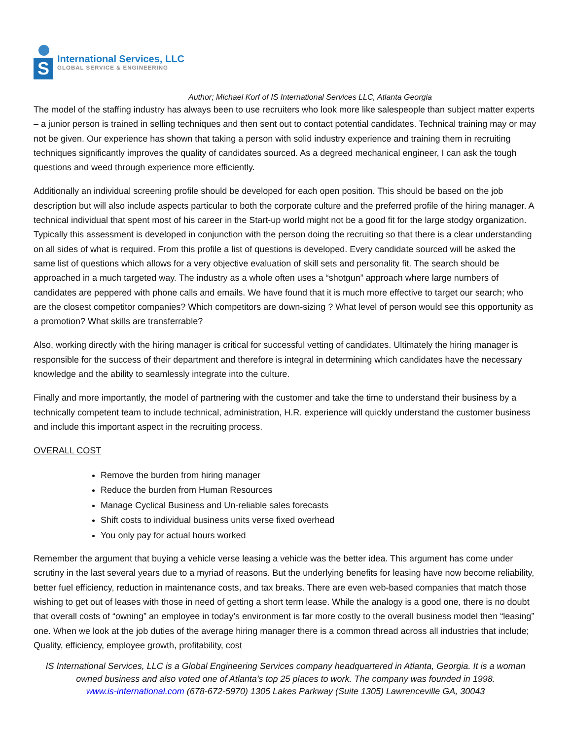S
International Services, LLC
GLOBAL SERVICE & ENGINEERING
Author; Michael Korf of IS International Services LLC, Atlanta Georgia
The model of the staffing industry has always been to use recruiters who look more like salespeople than subject matter experts – a junior person is trained in selling techniques and then sent out to contact potential candidates. Technical training may or may not be given. Our experience has shown that taking a person with solid industry experience and training them in recruiting techniques significantly improves the quality of candidates sourced. As a degreed mechanical engineer, I can ask the tough questions and weed through experience more efficiently.
Additionally an individual screening profile should be developed for each open position. This should be based on the job description but will also include aspects particular to both the corporate culture and the preferred profile of the hiring manager. A technical individual that spent most of his career in the Start-up world might not be a good fit for the large stodgy organization. Typically this assessment is developed in conjunction with the person doing the recruiting so that there is a clear understanding on all sides of what is required. From this profile a list of questions is developed. Every candidate sourced will be asked the same list of questions which allows for a very objective evaluation of skill sets and personality fit. The search should be approached in a much targeted way. The industry as a whole often uses a “shotgun” approach where large numbers of candidates are peppered with phone calls and emails. We have found that it is much more effective to target our search; who are the closest competitor companies? Which competitors are down-sizing ? What level of person would see this opportunity as a promotion? What skills are transferrable?
Also, working directly with the hiring manager is critical for successful vetting of candidates. Ultimately the hiring manager is responsible for the success of their department and therefore is integral in determining which candidates have the necessary knowledge and the ability to seamlessly integrate into the culture.
Finally and more importantly, the model of partnering with the customer and take the time to understand their business by a technically competent team to include technical, administration, H.R. experience will quickly understand the customer business and include this important aspect in the recruiting process.
OVERALL COST
Remove the burden from hiring manager
Reduce the burden from Human Resources
Manage Cyclical Business and Un-reliable sales forecasts
Shift costs to individual business units verse fixed overhead
You only pay for actual hours worked
Remember the argument that buying a vehicle verse leasing a vehicle was the better idea. This argument has come under scrutiny in the last several years due to a myriad of reasons. But the underlying benefits for leasing have now become reliability, better fuel efficiency, reduction in maintenance costs, and tax breaks. There are even web-based companies that match those wishing to get out of leases with those in need of getting a short term lease. While the analogy is a good one, there is no doubt that overall costs of “owning” an employee in today’s environment is far more costly to the overall business model then “leasing” one. When we look at the job duties of the average hiring manager there is a common thread across all industries that include; Quality, efficiency, employee growth, profitability, cost
IS International Services, LLC is a Global Engineering Services company headquartered in Atlanta, Georgia. It is a woman owned business and also voted one of Atlanta’s top 25 places to work. The company was founded in 1998.
www.is-international.com (678-672-5970) 1305 Lakes Parkway (Suite 1305) Lawrenceville GA, 30043